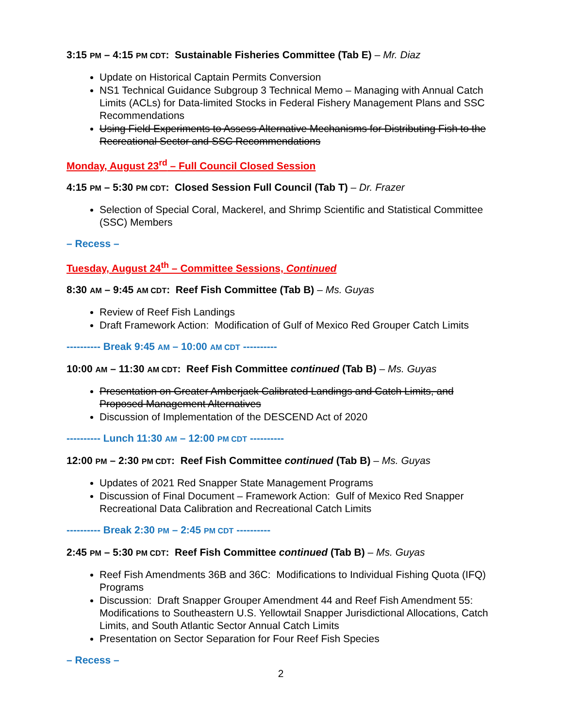3:15 PM – 4:15 PM CDT: Sustainable Fisheries Committee (Tab E) – Mr. Diaz
Update on Historical Captain Permits Conversion
NS1 Technical Guidance Subgroup 3 Technical Memo – Managing with Annual Catch Limits (ACLs) for Data-limited Stocks in Federal Fishery Management Plans and SSC Recommendations
Using Field Experiments to Assess Alternative Mechanisms for Distributing Fish to the Recreational Sector and SSC Recommendations
Monday, August 23<sup>rd</sup> – Full Council Closed Session
4:15 PM – 5:30 PM CDT: Closed Session Full Council (Tab T) – Dr. Frazer
Selection of Special Coral, Mackerel, and Shrimp Scientific and Statistical Committee (SSC) Members
– Recess –
Tuesday, August 24<sup>th</sup> – Committee Sessions, Continued
8:30 AM – 9:45 AM CDT: Reef Fish Committee (Tab B) – Ms. Guyas
Review of Reef Fish Landings
Draft Framework Action: Modification of Gulf of Mexico Red Grouper Catch Limits
---------- Break 9:45 AM – 10:00 AM CDT ----------
10:00 AM – 11:30 AM CDT: Reef Fish Committee continued (Tab B) – Ms. Guyas
Presentation on Greater Amberjack Calibrated Landings and Catch Limits, and Proposed Management Alternatives
Discussion of Implementation of the DESCEND Act of 2020
---------- Lunch 11:30 AM – 12:00 PM CDT ----------
12:00 PM – 2:30 PM CDT: Reef Fish Committee continued (Tab B) – Ms. Guyas
Updates of 2021 Red Snapper State Management Programs
Discussion of Final Document – Framework Action: Gulf of Mexico Red Snapper Recreational Data Calibration and Recreational Catch Limits
---------- Break 2:30 PM – 2:45 PM CDT ----------
2:45 PM – 5:30 PM CDT: Reef Fish Committee continued (Tab B) – Ms. Guyas
Reef Fish Amendments 36B and 36C: Modifications to Individual Fishing Quota (IFQ) Programs
Discussion: Draft Snapper Grouper Amendment 44 and Reef Fish Amendment 55: Modifications to Southeastern U.S. Yellowtail Snapper Jurisdictional Allocations, Catch Limits, and South Atlantic Sector Annual Catch Limits
Presentation on Sector Separation for Four Reef Fish Species
– Recess –
2